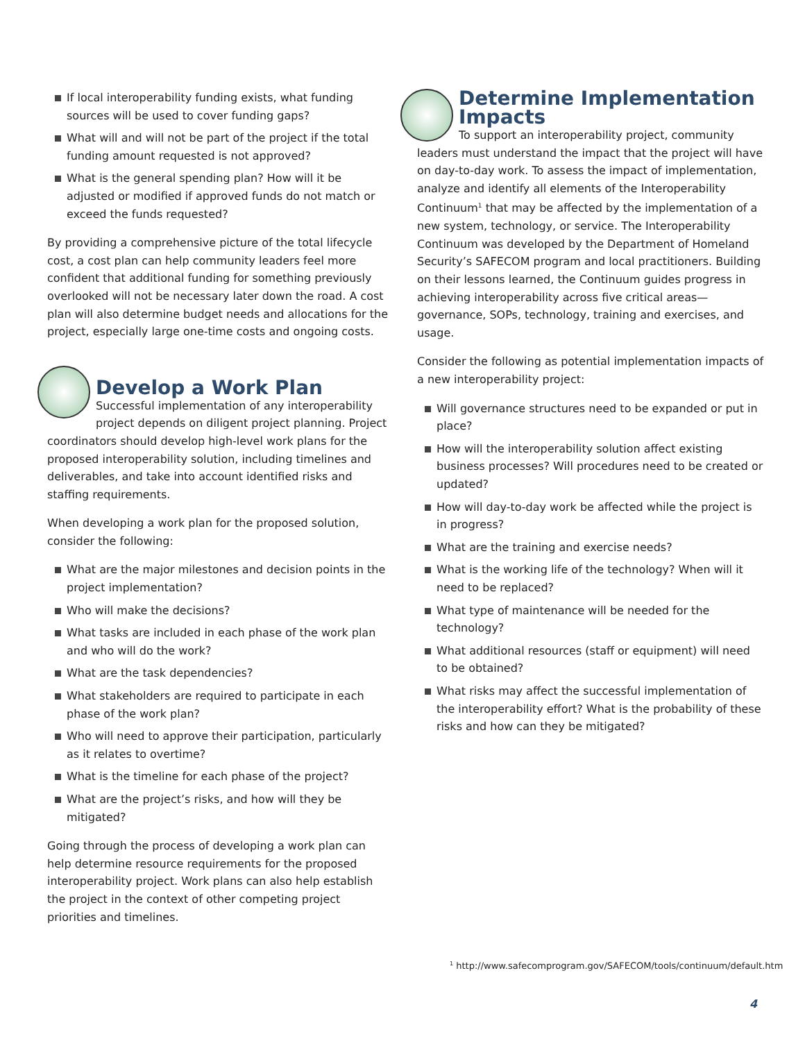If local interoperability funding exists, what funding sources will be used to cover funding gaps?
What will and will not be part of the project if the total funding amount requested is not approved?
What is the general spending plan? How will it be adjusted or modified if approved funds do not match or exceed the funds requested?
By providing a comprehensive picture of the total lifecycle cost, a cost plan can help community leaders feel more confident that additional funding for something previously overlooked will not be necessary later down the road. A cost plan will also determine budget needs and allocations for the project, especially large one-time costs and ongoing costs.
Develop a Work Plan
Successful implementation of any interoperability project depends on diligent project planning. Project coordinators should develop high-level work plans for the proposed interoperability solution, including timelines and deliverables, and take into account identified risks and staffing requirements.
When developing a work plan for the proposed solution, consider the following:
What are the major milestones and decision points in the project implementation?
Who will make the decisions?
What tasks are included in each phase of the work plan and who will do the work?
What are the task dependencies?
What stakeholders are required to participate in each phase of the work plan?
Who will need to approve their participation, particularly as it relates to overtime?
What is the timeline for each phase of the project?
What are the project’s risks, and how will they be mitigated?
Going through the process of developing a work plan can help determine resource requirements for the proposed interoperability project. Work plans can also help establish the project in the context of other competing project priorities and timelines.
Determine Implementation Impacts
To support an interoperability project, community leaders must understand the impact that the project will have on day-to-day work. To assess the impact of implementation, analyze and identify all elements of the Interoperability Continuum<sup>1</sup> that may be affected by the implementation of a new system, technology, or service. The Interoperability Continuum was developed by the Department of Homeland Security’s SAFECOM program and local practitioners. Building on their lessons learned, the Continuum guides progress in achieving interoperability across five critical areas—governance, SOPs, technology, training and exercises, and usage.
Consider the following as potential implementation impacts of a new interoperability project:
Will governance structures need to be expanded or put in place?
How will the interoperability solution affect existing business processes? Will procedures need to be created or updated?
How will day-to-day work be affected while the project is in progress?
What are the training and exercise needs?
What is the working life of the technology? When will it need to be replaced?
What type of maintenance will be needed for the technology?
What additional resources (staff or equipment) will need to be obtained?
What risks may affect the successful implementation of the interoperability effort? What is the probability of these risks and how can they be mitigated?
<sup>1</sup> http://www.safecomprogram.gov/SAFECOM/tools/continuum/default.htm
4